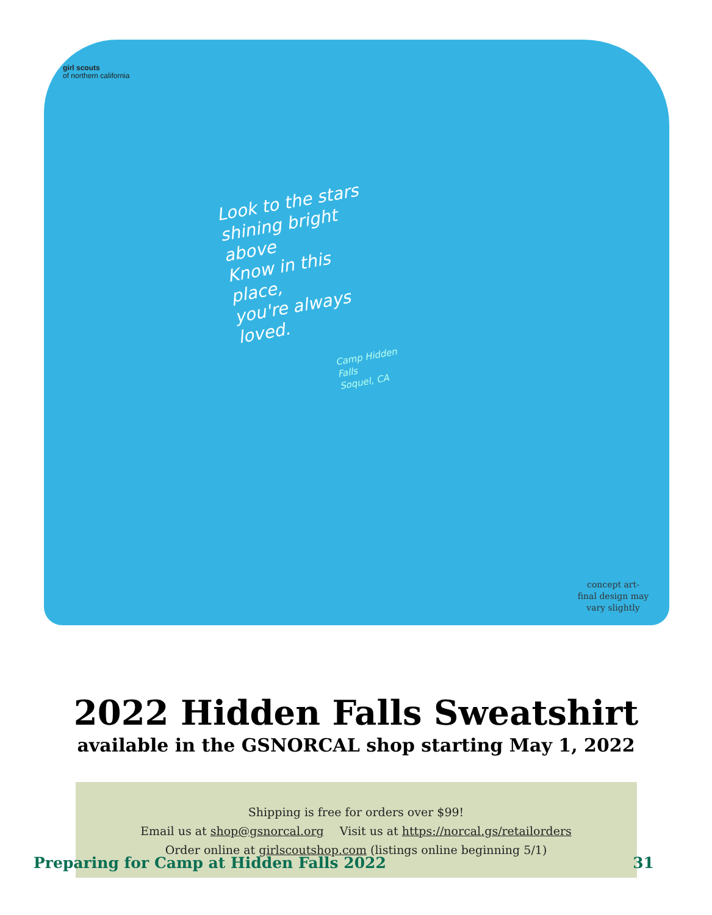girl scouts
of northern california
Look to the stars
shining bright above
Know in this place,
you're always loved.
Camp Hidden Falls
Soquel, CA
concept art-
final design may
vary slightly
2022 Hidden Falls Sweatshirt
available in the GSNORCAL shop starting May 1, 2022
Shipping is free for orders over $99!
Email us at shop@gsnorcal.org Visit us at https://norcal.gs/retailorders
Order online at girlscoutshop.com (listings online beginning 5/1)
Preparing for Camp at Hidden Falls 2022 31